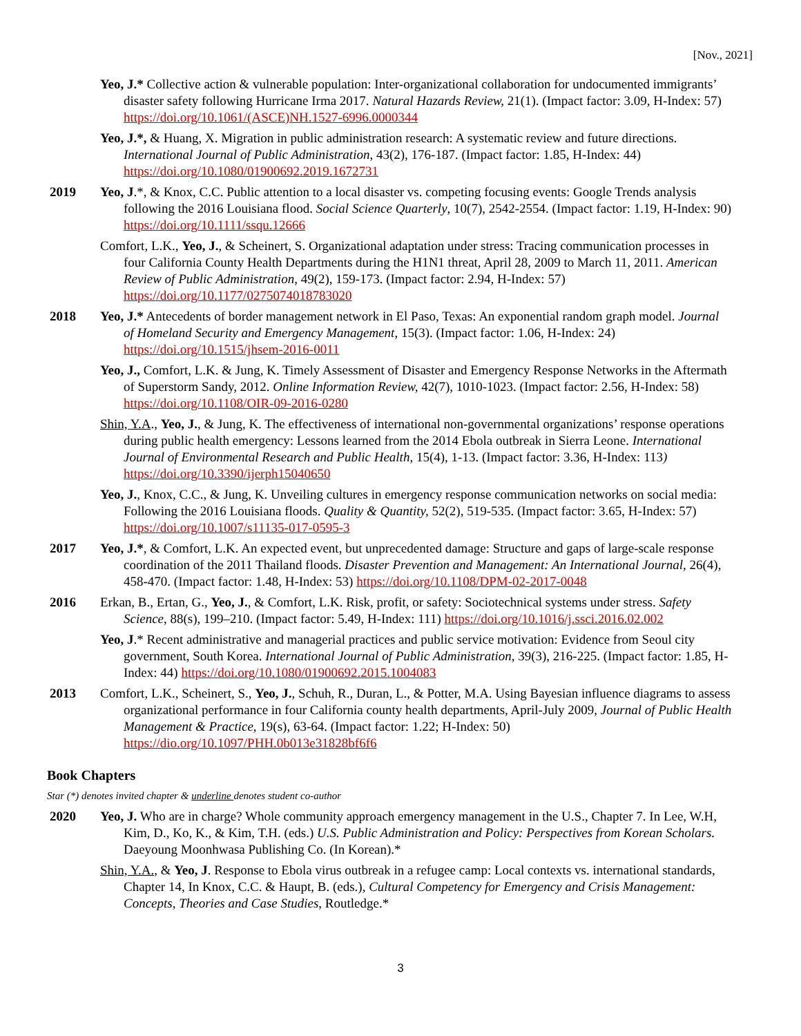[Nov., 2021]
Yeo, J.* Collective action & vulnerable population: Inter-organizational collaboration for undocumented immigrants’ disaster safety following Hurricane Irma 2017. Natural Hazards Review, 21(1). (Impact factor: 3.09, H-Index: 57) https://doi.org/10.1061/(ASCE)NH.1527-6996.0000344
Yeo, J.*, & Huang, X. Migration in public administration research: A systematic review and future directions. International Journal of Public Administration, 43(2), 176-187. (Impact factor: 1.85, H-Index: 44) https://doi.org/10.1080/01900692.2019.1672731
2019 Yeo, J.*, & Knox, C.C. Public attention to a local disaster vs. competing focusing events: Google Trends analysis following the 2016 Louisiana flood. Social Science Quarterly, 10(7), 2542-2554. (Impact factor: 1.19, H-Index: 90) https://doi.org/10.1111/ssqu.12666
Comfort, L.K., Yeo, J., & Scheinert, S. Organizational adaptation under stress: Tracing communication processes in four California County Health Departments during the H1N1 threat, April 28, 2009 to March 11, 2011. American Review of Public Administration, 49(2), 159-173. (Impact factor: 2.94, H-Index: 57) https://doi.org/10.1177/0275074018783020
2018 Yeo, J.* Antecedents of border management network in El Paso, Texas: An exponential random graph model. Journal of Homeland Security and Emergency Management, 15(3). (Impact factor: 1.06, H-Index: 24) https://doi.org/10.1515/jhsem-2016-0011
Yeo, J., Comfort, L.K. & Jung, K. Timely Assessment of Disaster and Emergency Response Networks in the Aftermath of Superstorm Sandy, 2012. Online Information Review, 42(7), 1010-1023. (Impact factor: 2.56, H-Index: 58) https://doi.org/10.1108/OIR-09-2016-0280
Shin, Y.A., Yeo, J., & Jung, K. The effectiveness of international non-governmental organizations’ response operations during public health emergency: Lessons learned from the 2014 Ebola outbreak in Sierra Leone. International Journal of Environmental Research and Public Health, 15(4), 1-13. (Impact factor: 3.36, H-Index: 113) https://doi.org/10.3390/ijerph15040650
Yeo, J., Knox, C.C., & Jung, K. Unveiling cultures in emergency response communication networks on social media: Following the 2016 Louisiana floods. Quality & Quantity, 52(2), 519-535. (Impact factor: 3.65, H-Index: 57) https://doi.org/10.1007/s11135-017-0595-3
2017 Yeo, J.*, & Comfort, L.K. An expected event, but unprecedented damage: Structure and gaps of large-scale response coordination of the 2011 Thailand floods. Disaster Prevention and Management: An International Journal, 26(4), 458-470. (Impact factor: 1.48, H-Index: 53) https://doi.org/10.1108/DPM-02-2017-0048
2016 Erkan, B., Ertan, G., Yeo, J., & Comfort, L.K. Risk, profit, or safety: Sociotechnical systems under stress. Safety Science, 88(s), 199–210. (Impact factor: 5.49, H-Index: 111) https://doi.org/10.1016/j.ssci.2016.02.002
Yeo, J.* Recent administrative and managerial practices and public service motivation: Evidence from Seoul city government, South Korea. International Journal of Public Administration, 39(3), 216-225. (Impact factor: 1.85, H-Index: 44) https://doi.org/10.1080/01900692.2015.1004083
2013 Comfort, L.K., Scheinert, S., Yeo, J., Schuh, R., Duran, L., & Potter, M.A. Using Bayesian influence diagrams to assess organizational performance in four California county health departments, April-July 2009, Journal of Public Health Management & Practice, 19(s), 63-64. (Impact factor: 1.22; H-Index: 50) https://dio.org/10.1097/PHH.0b013e31828bf6f6
Book Chapters
Star (*) denotes invited chapter & underline denotes student co-author
2020 Yeo, J. Who are in charge? Whole community approach emergency management in the U.S., Chapter 7. In Lee, W.H, Kim, D., Ko, K., & Kim, T.H. (eds.) U.S. Public Administration and Policy: Perspectives from Korean Scholars. Daeyoung Moonhwasa Publishing Co. (In Korean).*
Shin, Y.A., & Yeo, J. Response to Ebola virus outbreak in a refugee camp: Local contexts vs. international standards, Chapter 14, In Knox, C.C. & Haupt, B. (eds.), Cultural Competency for Emergency and Crisis Management: Concepts, Theories and Case Studies, Routledge.*
3